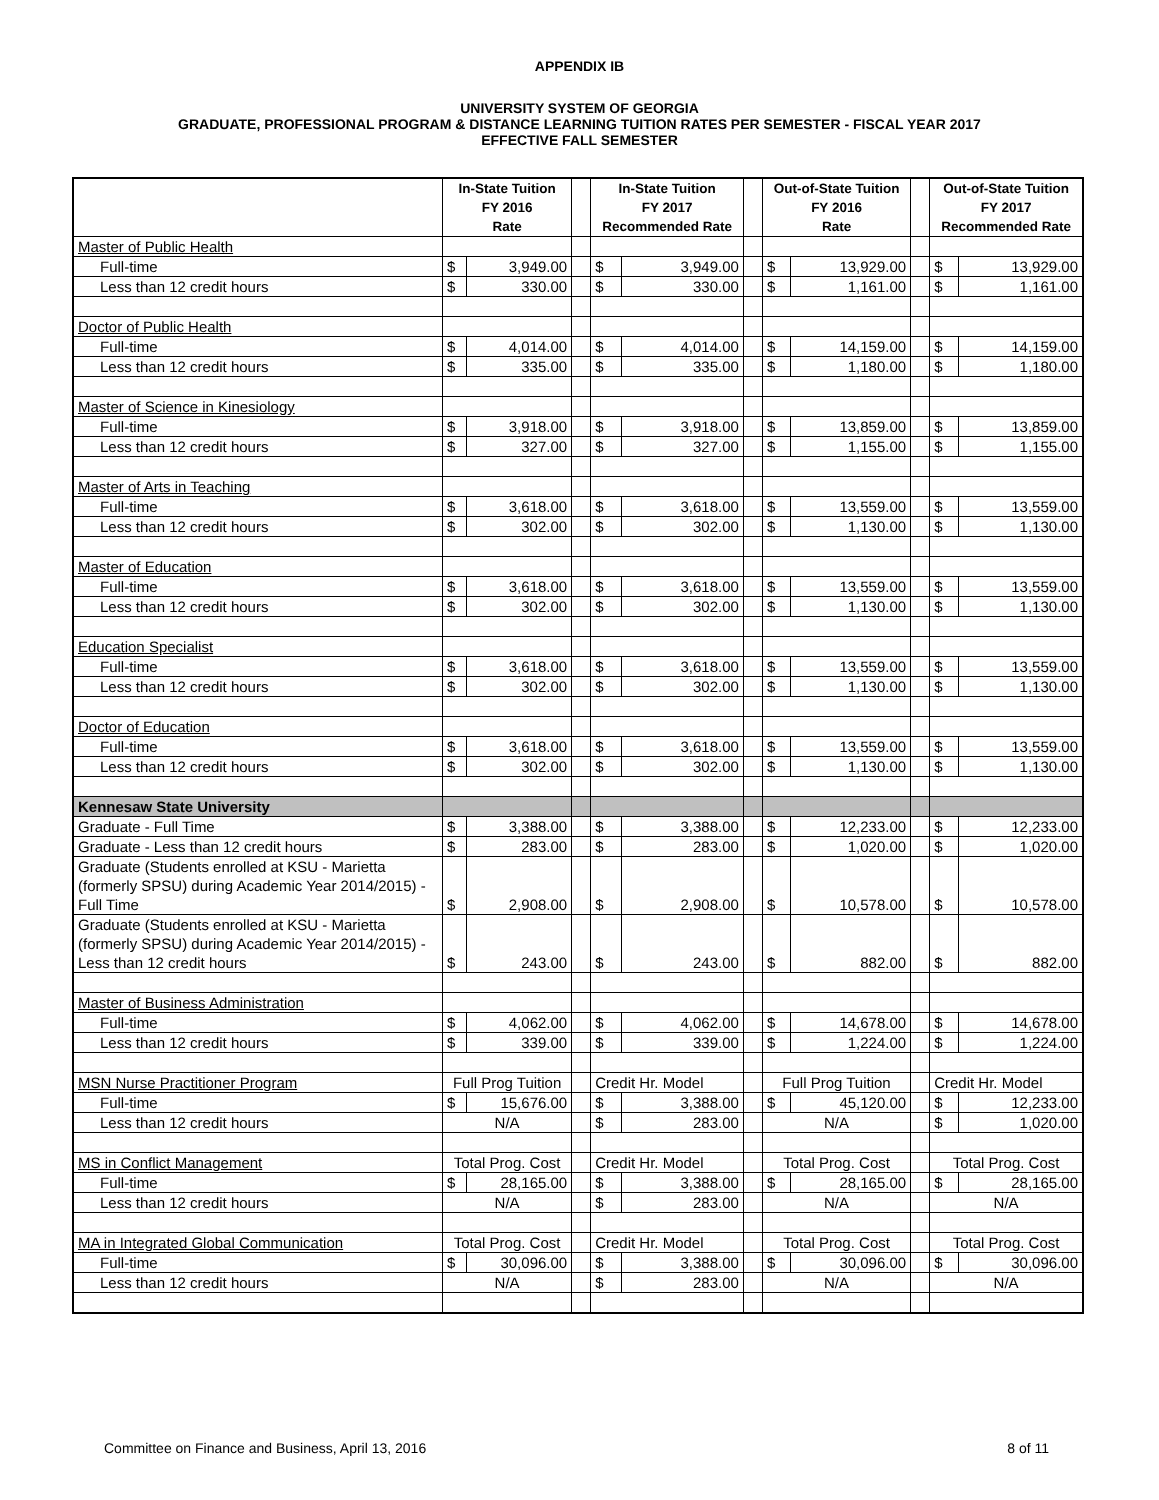APPENDIX IB
UNIVERSITY SYSTEM OF GEORGIA
GRADUATE, PROFESSIONAL PROGRAM & DISTANCE LEARNING TUITION RATES PER SEMESTER - FISCAL YEAR 2017
EFFECTIVE FALL SEMESTER
| | In-State Tuition FY 2016 Rate | | | In-State Tuition FY 2017 Recommended Rate | | | Out-of-State Tuition FY 2016 Rate | | | Out-of-State Tuition FY 2017 Recommended Rate | |
| --- | --- | --- | --- | --- | --- | --- | --- | --- | --- | --- | --- |
| Master of Public Health | | | | | | | | | | | |
| Full-time | $ | 3,949.00 | | $ | 3,949.00 | | $ | 13,929.00 | | $ | 13,929.00 |
| Less than 12 credit hours | $ | 330.00 | | $ | 330.00 | | $ | 1,161.00 | | $ | 1,161.00 |
| Doctor of Public Health | | | | | | | | | | | |
| Full-time | $ | 4,014.00 | | $ | 4,014.00 | | $ | 14,159.00 | | $ | 14,159.00 |
| Less than 12 credit hours | $ | 335.00 | | $ | 335.00 | | $ | 1,180.00 | | $ | 1,180.00 |
| Master of Science in Kinesiology | | | | | | | | | | | |
| Full-time | $ | 3,918.00 | | $ | 3,918.00 | | $ | 13,859.00 | | $ | 13,859.00 |
| Less than 12 credit hours | $ | 327.00 | | $ | 327.00 | | $ | 1,155.00 | | $ | 1,155.00 |
| Master of Arts in Teaching | | | | | | | | | | | |
| Full-time | $ | 3,618.00 | | $ | 3,618.00 | | $ | 13,559.00 | | $ | 13,559.00 |
| Less than 12 credit hours | $ | 302.00 | | $ | 302.00 | | $ | 1,130.00 | | $ | 1,130.00 |
| Master of Education | | | | | | | | | | | |
| Full-time | $ | 3,618.00 | | $ | 3,618.00 | | $ | 13,559.00 | | $ | 13,559.00 |
| Less than 12 credit hours | $ | 302.00 | | $ | 302.00 | | $ | 1,130.00 | | $ | 1,130.00 |
| Education Specialist | | | | | | | | | | | |
| Full-time | $ | 3,618.00 | | $ | 3,618.00 | | $ | 13,559.00 | | $ | 13,559.00 |
| Less than 12 credit hours | $ | 302.00 | | $ | 302.00 | | $ | 1,130.00 | | $ | 1,130.00 |
| Doctor of Education | | | | | | | | | | | |
| Full-time | $ | 3,618.00 | | $ | 3,618.00 | | $ | 13,559.00 | | $ | 13,559.00 |
| Less than 12 credit hours | $ | 302.00 | | $ | 302.00 | | $ | 1,130.00 | | $ | 1,130.00 |
| Kennesaw State University | | | | | | | | | | | |
| Graduate - Full Time | $ | 3,388.00 | | $ | 3,388.00 | | $ | 12,233.00 | | $ | 12,233.00 |
| Graduate - Less than 12 credit hours | $ | 283.00 | | $ | 283.00 | | $ | 1,020.00 | | $ | 1,020.00 |
| Graduate (Students enrolled at KSU - Marietta (formerly SPSU) during Academic Year 2014/2015) - Full Time | $ | 2,908.00 | | $ | 2,908.00 | | $ | 10,578.00 | | $ | 10,578.00 |
| Graduate (Students enrolled at KSU - Marietta (formerly SPSU) during Academic Year 2014/2015) - Less than 12 credit hours | $ | 243.00 | | $ | 243.00 | | $ | 882.00 | | $ | 882.00 |
| Master of Business Administration | | | | | | | | | | | |
| Full-time | $ | 4,062.00 | | $ | 4,062.00 | | $ | 14,678.00 | | $ | 14,678.00 |
| Less than 12 credit hours | $ | 339.00 | | $ | 339.00 | | $ | 1,224.00 | | $ | 1,224.00 |
| MSN Nurse Practitioner Program | Full Prog Tuition | | | Credit Hr. Model | | | Full Prog Tuition | | | Credit Hr. Model | |
| Full-time | $ | 15,676.00 | | $ | 3,388.00 | | $ | 45,120.00 | | $ | 12,233.00 |
| Less than 12 credit hours | N/A | | | $ | 283.00 | | N/A | | | $ | 1,020.00 |
| MS in Conflict Management | Total Prog. Cost | | | Credit Hr. Model | | | Total Prog. Cost | | | Total Prog. Cost | |
| Full-time | $ | 28,165.00 | | $ | 3,388.00 | | $ | 28,165.00 | | $ | 28,165.00 |
| Less than 12 credit hours | N/A | | | $ | 283.00 | | N/A | | | N/A | |
| MA in Integrated Global Communication | Total Prog. Cost | | | Credit Hr. Model | | | Total Prog. Cost | | | Total Prog. Cost | |
| Full-time | $ | 30,096.00 | | $ | 3,388.00 | | $ | 30,096.00 | | $ | 30,096.00 |
| Less than 12 credit hours | N/A | | | $ | 283.00 | | N/A | | | N/A | |
Committee on Finance and Business, April 13, 2016 8 of 11